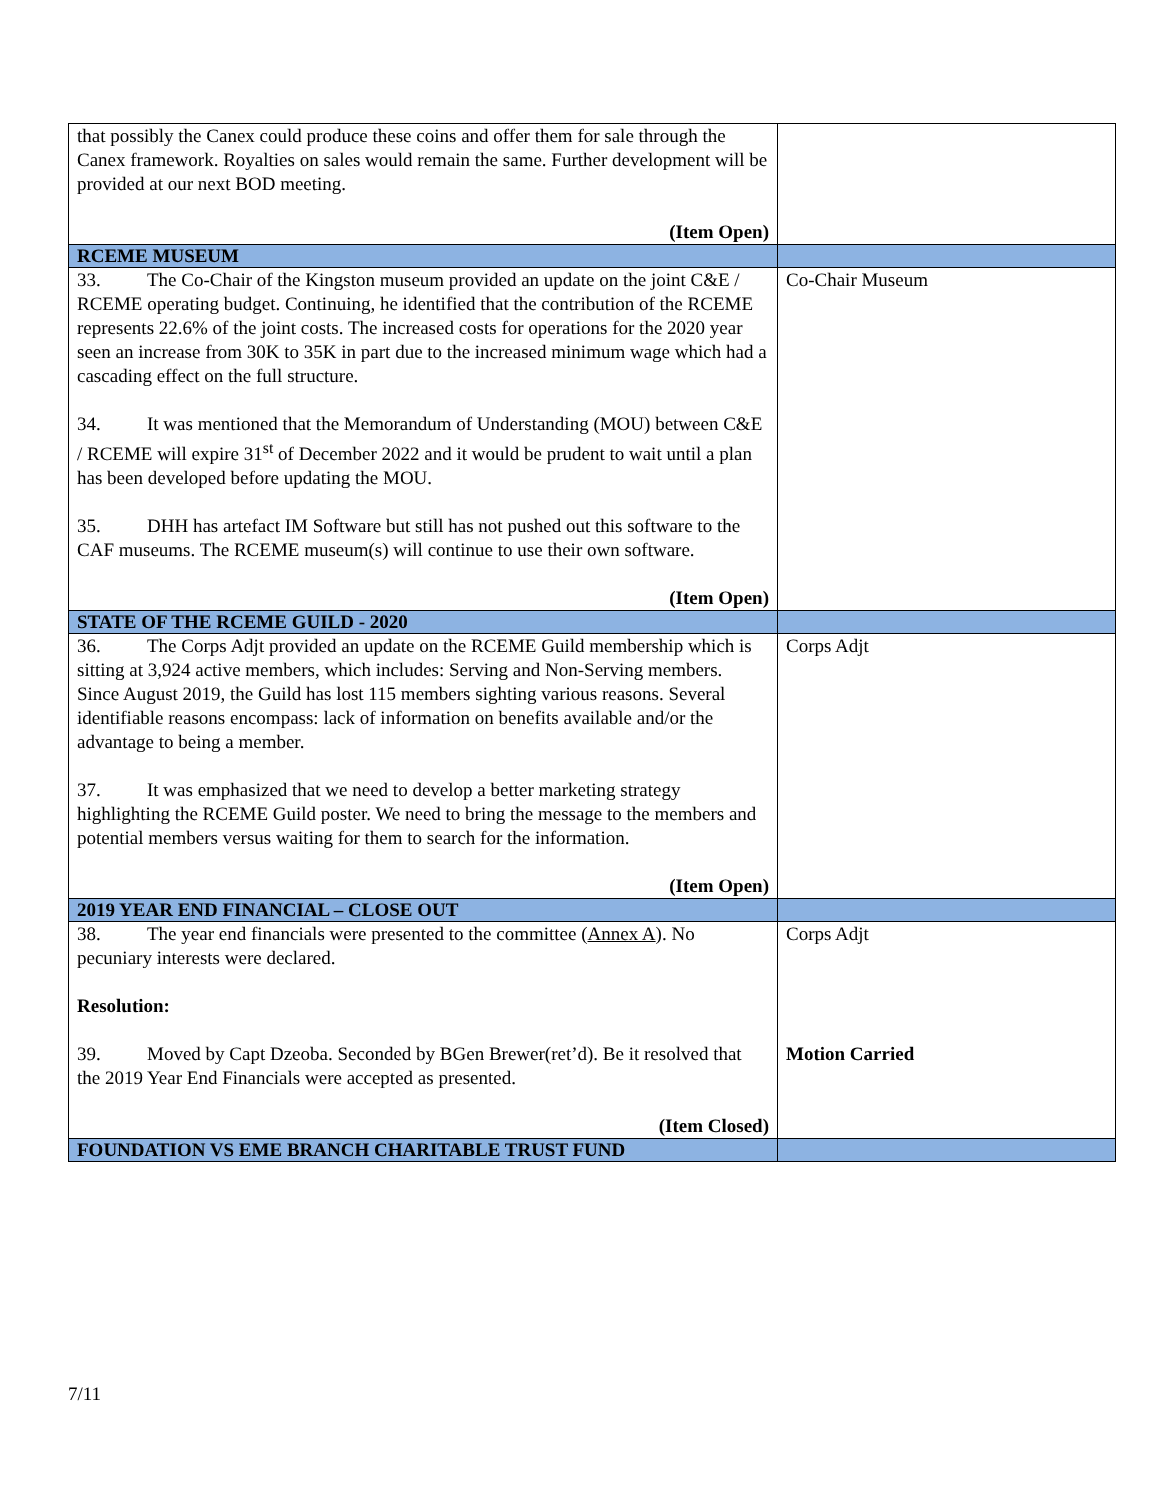| that possibly the Canex could produce these coins and offer them for sale through the Canex framework. Royalties on sales would remain the same. Further development will be provided at our next BOD meeting. (Item Open) | |
| RCEME MUSEUM | |
| 33. The Co-Chair of the Kingston museum provided an update on the joint C&E / RCEME operating budget. Continuing, he identified that the contribution of the RCEME represents 22.6% of the joint costs. The increased costs for operations for the 2020 year seen an increase from 30K to 35K in part due to the increased minimum wage which had a cascading effect on the full structure. 34. It was mentioned that the Memorandum of Understanding (MOU) between C&E / RCEME will expire 31<sup>st</sup> of December 2022 and it would be prudent to wait until a plan has been developed before updating the MOU. 35. DHH has artefact IM Software but still has not pushed out this software to the CAF museums. The RCEME museum(s) will continue to use their own software. (Item Open) | Co-Chair Museum |
| STATE OF THE RCEME GUILD - 2020 | |
| 36. The Corps Adjt provided an update on the RCEME Guild membership which is sitting at 3,924 active members, which includes: Serving and Non-Serving members. Since August 2019, the Guild has lost 115 members sighting various reasons. Several identifiable reasons encompass: lack of information on benefits available and/or the advantage to being a member. 37. It was emphasized that we need to develop a better marketing strategy highlighting the RCEME Guild poster. We need to bring the message to the members and potential members versus waiting for them to search for the information. (Item Open) | Corps Adjt |
| 2019 YEAR END FINANCIAL – CLOSE OUT | |
| 38. The year end financials were presented to the committee ( Annex A ). No pecuniary interests were declared. Resolution: 39. Moved by Capt Dzeoba. Seconded by BGen Brewer(ret’d). Be it resolved that the 2019 Year End Financials were accepted as presented. (Item Closed) | Corps Adjt Motion Carried |
| FOUNDATION VS EME BRANCH CHARITABLE TRUST FUND | |
7/11